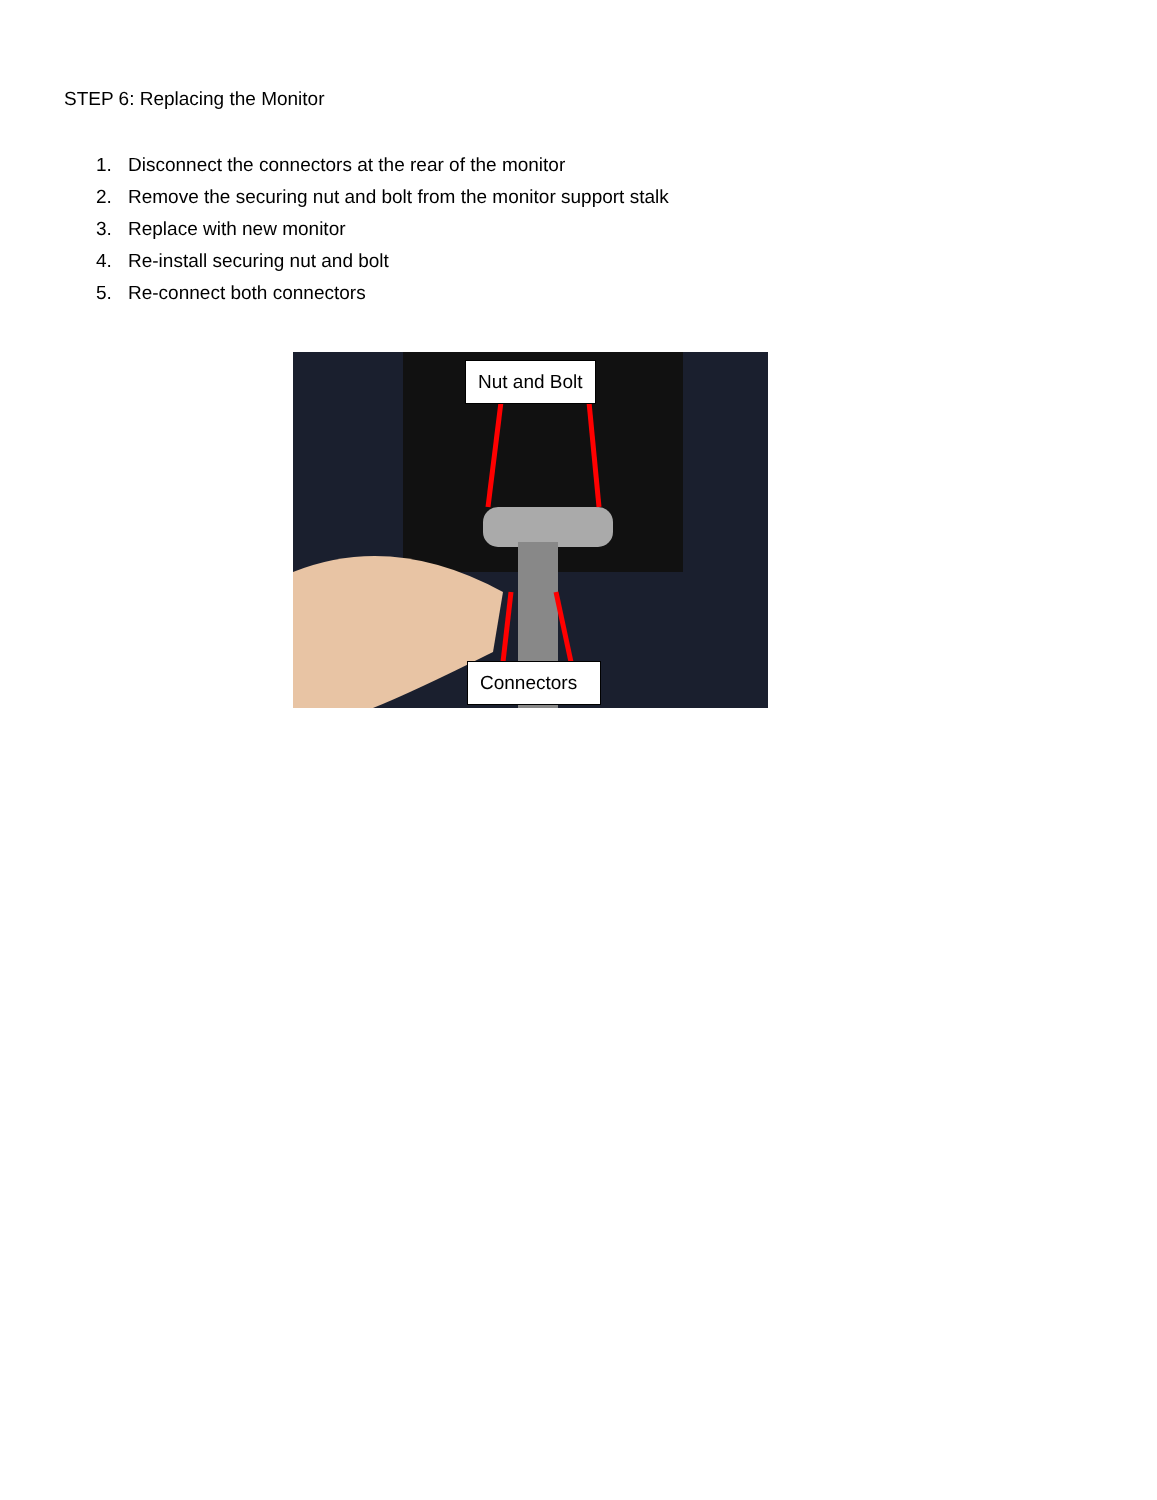STEP 6: Replacing the Monitor
1. Disconnect the connectors at the rear of the monitor
2. Remove the securing nut and bolt from the monitor support stalk
3. Replace with new monitor
4. Re-install securing nut and bolt
5. Re-connect both connectors
Nut and Bolt
Connectors